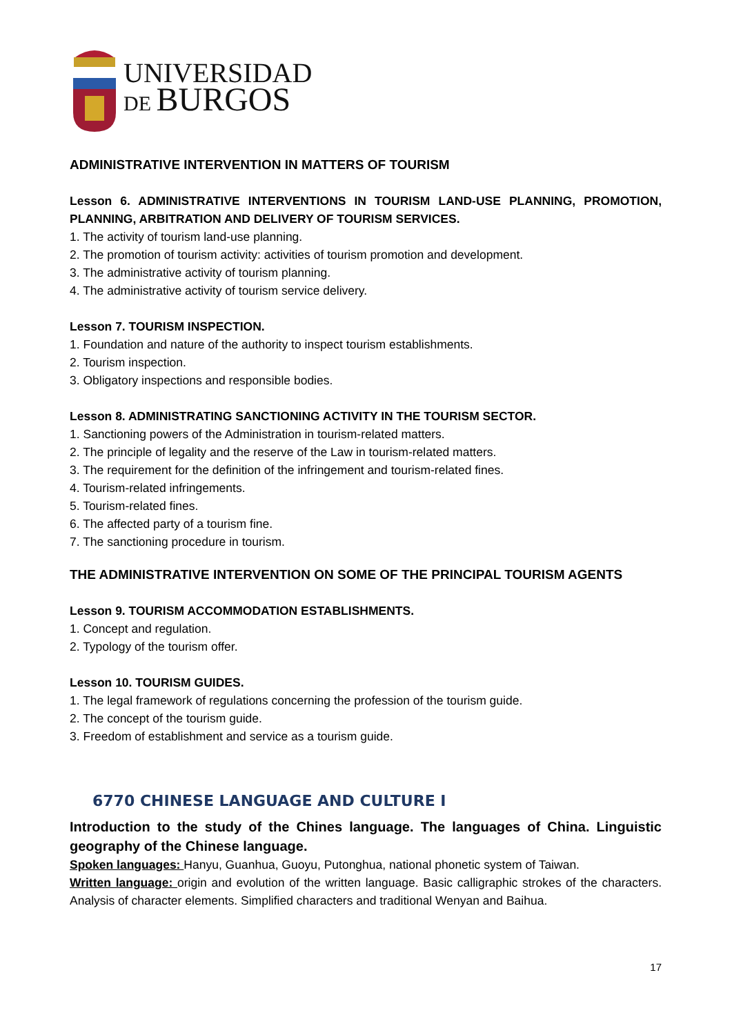UNIVERSIDAD
DE BURGOS
ADMINISTRATIVE INTERVENTION IN MATTERS OF TOURISM
Lesson 6. ADMINISTRATIVE INTERVENTIONS IN TOURISM LAND-USE PLANNING, PROMOTION, PLANNING, ARBITRATION AND DELIVERY OF TOURISM SERVICES.
1. The activity of tourism land-use planning.
2. The promotion of tourism activity: activities of tourism promotion and development.
3. The administrative activity of tourism planning.
4. The administrative activity of tourism service delivery.
Lesson 7. TOURISM INSPECTION.
1. Foundation and nature of the authority to inspect tourism establishments.
2. Tourism inspection.
3. Obligatory inspections and responsible bodies.
Lesson 8. ADMINISTRATING SANCTIONING ACTIVITY IN THE TOURISM SECTOR.
1. Sanctioning powers of the Administration in tourism-related matters.
2. The principle of legality and the reserve of the Law in tourism-related matters.
3. The requirement for the definition of the infringement and tourism-related fines.
4. Tourism-related infringements.
5. Tourism-related fines.
6. The affected party of a tourism fine.
7. The sanctioning procedure in tourism.
THE ADMINISTRATIVE INTERVENTION ON SOME OF THE PRINCIPAL TOURISM AGENTS
Lesson 9. TOURISM ACCOMMODATION ESTABLISHMENTS.
1. Concept and regulation.
2. Typology of the tourism offer.
Lesson 10. TOURISM GUIDES.
1. The legal framework of regulations concerning the profession of the tourism guide.
2. The concept of the tourism guide.
3. Freedom of establishment and service as a tourism guide.
6770 CHINESE LANGUAGE AND CULTURE I
Introduction to the study of the Chines language. The languages of China. Linguistic geography of the Chinese language.
Spoken languages: Hanyu, Guanhua, Guoyu, Putonghua, national phonetic system of Taiwan.
Written language: origin and evolution of the written language. Basic calligraphic strokes of the characters. Analysis of character elements. Simplified characters and traditional Wenyan and Baihua.
17